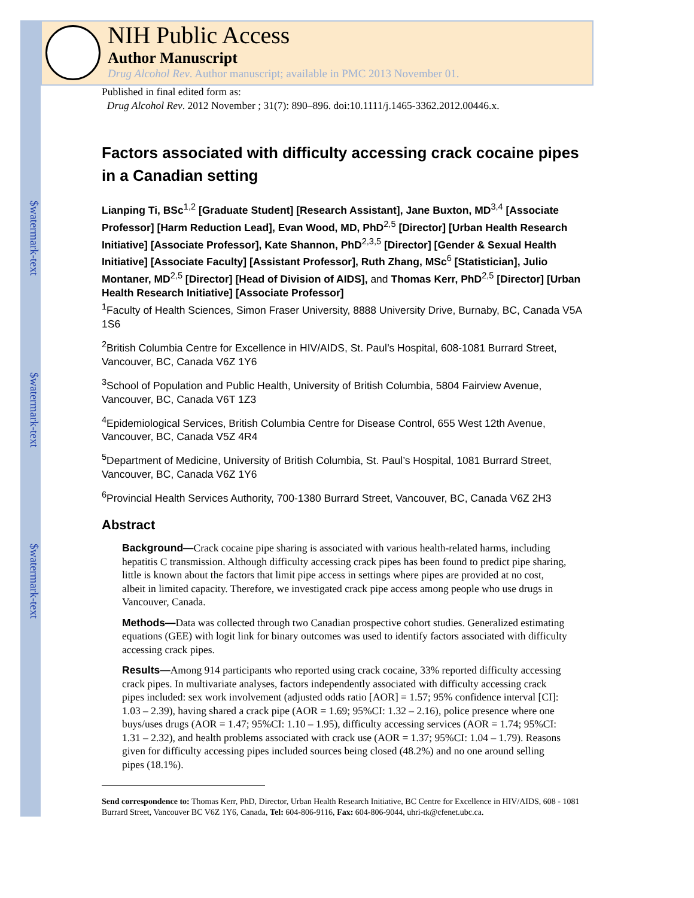$watermark-text
$watermark-text
$watermark-text
NIH Public Access
Author Manuscript
Drug Alcohol Rev. Author manuscript; available in PMC 2013 November 01.
Published in final edited form as:
Drug Alcohol Rev. 2012 November ; 31(7): 890–896. doi:10.1111/j.1465-3362.2012.00446.x.
Factors associated with difficulty accessing crack cocaine pipes in a Canadian setting
Lianping Ti, BSc<sup>1,2</sup> [Graduate Student] [Research Assistant], Jane Buxton, MD<sup>3,4</sup> [Associate Professor] [Harm Reduction Lead], Evan Wood, MD, PhD<sup>2,5</sup> [Director] [Urban Health Research Initiative] [Associate Professor], Kate Shannon, PhD<sup>2,3,5</sup> [Director] [Gender & Sexual Health Initiative] [Associate Faculty] [Assistant Professor], Ruth Zhang, MSc<sup>6</sup> [Statistician], Julio Montaner, MD<sup>2,5</sup> [Director] [Head of Division of AIDS], and Thomas Kerr, PhD<sup>2,5</sup> [Director] [Urban Health Research Initiative] [Associate Professor]
<sup>1</sup> Faculty of Health Sciences, Simon Fraser University, 8888 University Drive, Burnaby, BC, Canada V5A 1S6
<sup>2</sup> British Columbia Centre for Excellence in HIV/AIDS, St. Paul’s Hospital, 608-1081 Burrard Street, Vancouver, BC, Canada V6Z 1Y6
<sup>3</sup> School of Population and Public Health, University of British Columbia, 5804 Fairview Avenue, Vancouver, BC, Canada V6T 1Z3
<sup>4</sup> Epidemiological Services, British Columbia Centre for Disease Control, 655 West 12th Avenue, Vancouver, BC, Canada V5Z 4R4
<sup>5</sup> Department of Medicine, University of British Columbia, St. Paul’s Hospital, 1081 Burrard Street, Vancouver, BC, Canada V6Z 1Y6
<sup>6</sup> Provincial Health Services Authority, 700-1380 Burrard Street, Vancouver, BC, Canada V6Z 2H3
Abstract
Background—Crack cocaine pipe sharing is associated with various health-related harms, including hepatitis C transmission. Although difficulty accessing crack pipes has been found to predict pipe sharing, little is known about the factors that limit pipe access in settings where pipes are provided at no cost, albeit in limited capacity. Therefore, we investigated crack pipe access among people who use drugs in Vancouver, Canada.
Methods—Data was collected through two Canadian prospective cohort studies. Generalized estimating equations (GEE) with logit link for binary outcomes was used to identify factors associated with difficulty accessing crack pipes.
Results—Among 914 participants who reported using crack cocaine, 33% reported difficulty accessing crack pipes. In multivariate analyses, factors independently associated with difficulty accessing crack pipes included: sex work involvement (adjusted odds ratio [AOR] = 1.57; 95% confidence interval [CI]: 1.03 – 2.39), having shared a crack pipe (AOR = 1.69; 95%CI: 1.32 – 2.16), police presence where one buys/uses drugs (AOR = 1.47; 95%CI: 1.10 – 1.95), difficulty accessing services (AOR = 1.74; 95%CI: 1.31 – 2.32), and health problems associated with crack use (AOR = 1.37; 95%CI: 1.04 – 1.79). Reasons given for difficulty accessing pipes included sources being closed (48.2%) and no one around selling pipes (18.1%).
Send correspondence to: Thomas Kerr, PhD, Director, Urban Health Research Initiative, BC Centre for Excellence in HIV/AIDS, 608 - 1081 Burrard Street, Vancouver BC V6Z 1Y6, Canada, Tel: 604-806-9116, Fax: 604-806-9044, uhri-tk@cfenet.ubc.ca.